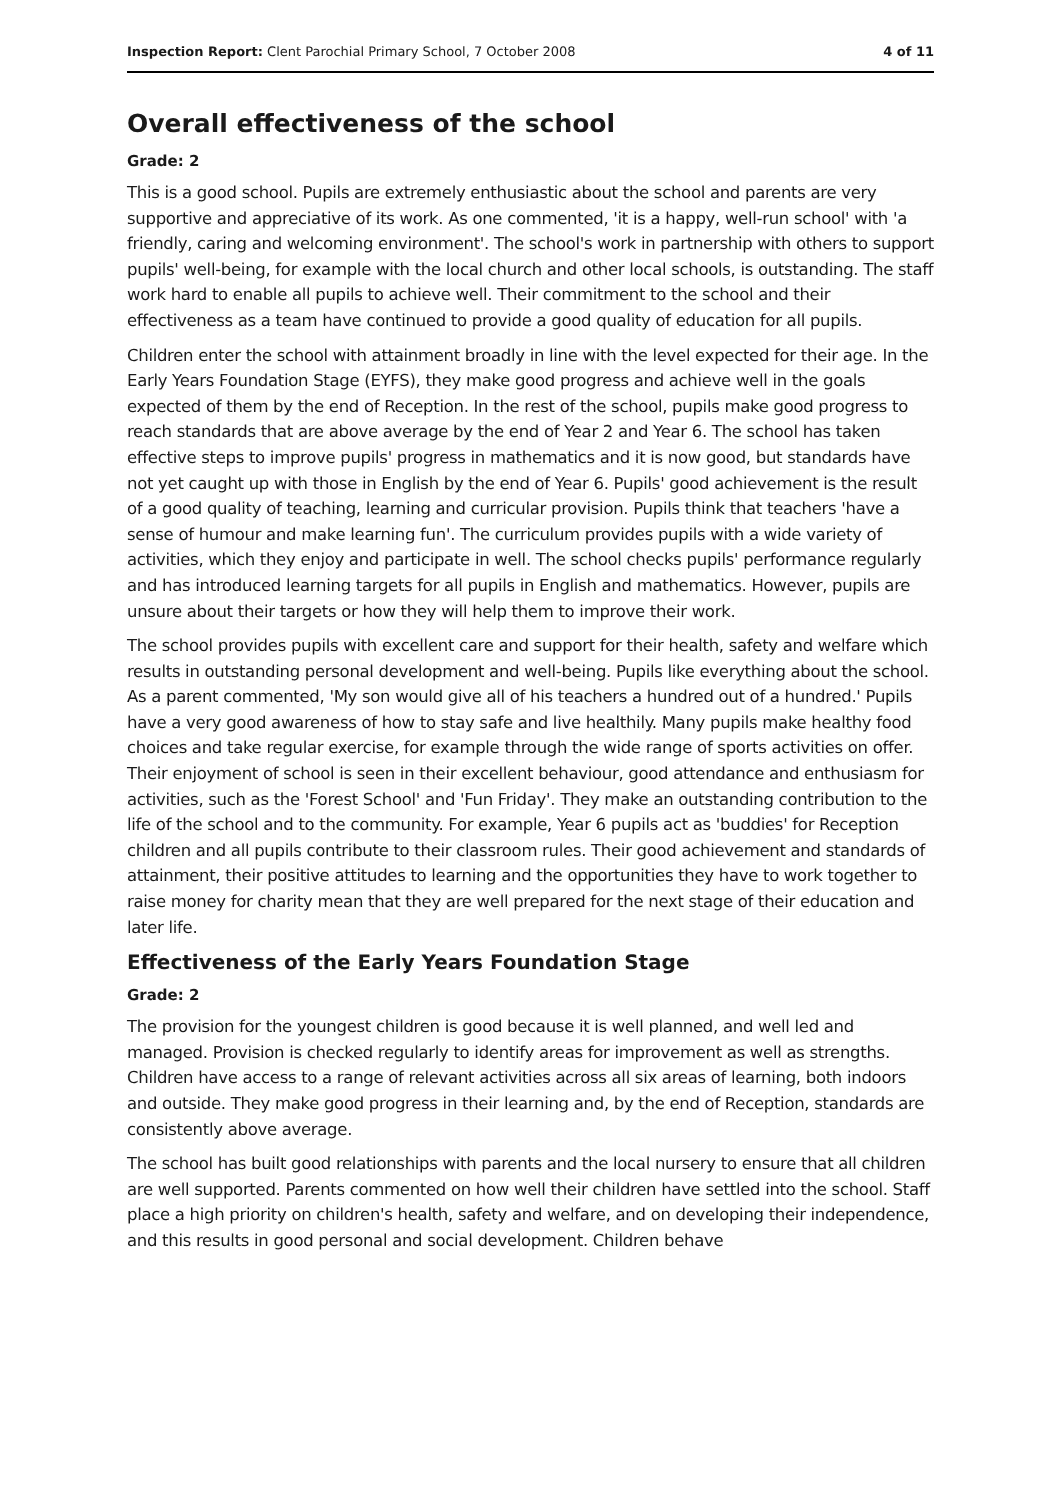Inspection Report: Clent Parochial Primary School, 7 October 2008 4 of 11
Overall effectiveness of the school
Grade: 2
This is a good school. Pupils are extremely enthusiastic about the school and parents are very supportive and appreciative of its work. As one commented, 'it is a happy, well-run school' with 'a friendly, caring and welcoming environment'. The school's work in partnership with others to support pupils' well-being, for example with the local church and other local schools, is outstanding. The staff work hard to enable all pupils to achieve well. Their commitment to the school and their effectiveness as a team have continued to provide a good quality of education for all pupils.
Children enter the school with attainment broadly in line with the level expected for their age. In the Early Years Foundation Stage (EYFS), they make good progress and achieve well in the goals expected of them by the end of Reception. In the rest of the school, pupils make good progress to reach standards that are above average by the end of Year 2 and Year 6. The school has taken effective steps to improve pupils' progress in mathematics and it is now good, but standards have not yet caught up with those in English by the end of Year 6. Pupils' good achievement is the result of a good quality of teaching, learning and curricular provision. Pupils think that teachers 'have a sense of humour and make learning fun'. The curriculum provides pupils with a wide variety of activities, which they enjoy and participate in well. The school checks pupils' performance regularly and has introduced learning targets for all pupils in English and mathematics. However, pupils are unsure about their targets or how they will help them to improve their work.
The school provides pupils with excellent care and support for their health, safety and welfare which results in outstanding personal development and well-being. Pupils like everything about the school. As a parent commented, 'My son would give all of his teachers a hundred out of a hundred.' Pupils have a very good awareness of how to stay safe and live healthily. Many pupils make healthy food choices and take regular exercise, for example through the wide range of sports activities on offer. Their enjoyment of school is seen in their excellent behaviour, good attendance and enthusiasm for activities, such as the 'Forest School' and 'Fun Friday'. They make an outstanding contribution to the life of the school and to the community. For example, Year 6 pupils act as 'buddies' for Reception children and all pupils contribute to their classroom rules. Their good achievement and standards of attainment, their positive attitudes to learning and the opportunities they have to work together to raise money for charity mean that they are well prepared for the next stage of their education and later life.
Effectiveness of the Early Years Foundation Stage
Grade: 2
The provision for the youngest children is good because it is well planned, and well led and managed. Provision is checked regularly to identify areas for improvement as well as strengths. Children have access to a range of relevant activities across all six areas of learning, both indoors and outside. They make good progress in their learning and, by the end of Reception, standards are consistently above average.
The school has built good relationships with parents and the local nursery to ensure that all children are well supported. Parents commented on how well their children have settled into the school. Staff place a high priority on children's health, safety and welfare, and on developing their independence, and this results in good personal and social development. Children behave